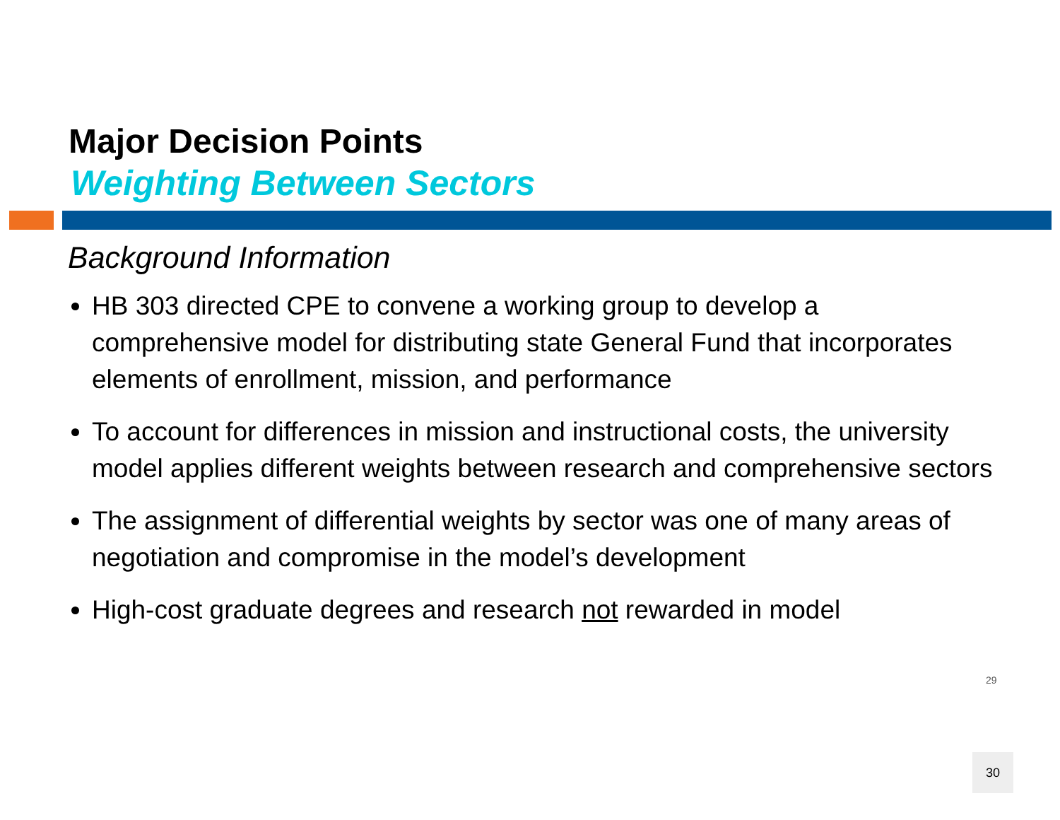Major Decision Points
Weighting Between Sectors
Background Information
HB 303 directed CPE to convene a working group to develop a comprehensive model for distributing state General Fund that incorporates elements of enrollment, mission, and performance
To account for differences in mission and instructional costs, the university model applies different weights between research and comprehensive sectors
The assignment of differential weights by sector was one of many areas of negotiation and compromise in the model’s development
High-cost graduate degrees and research not rewarded in model
29
30